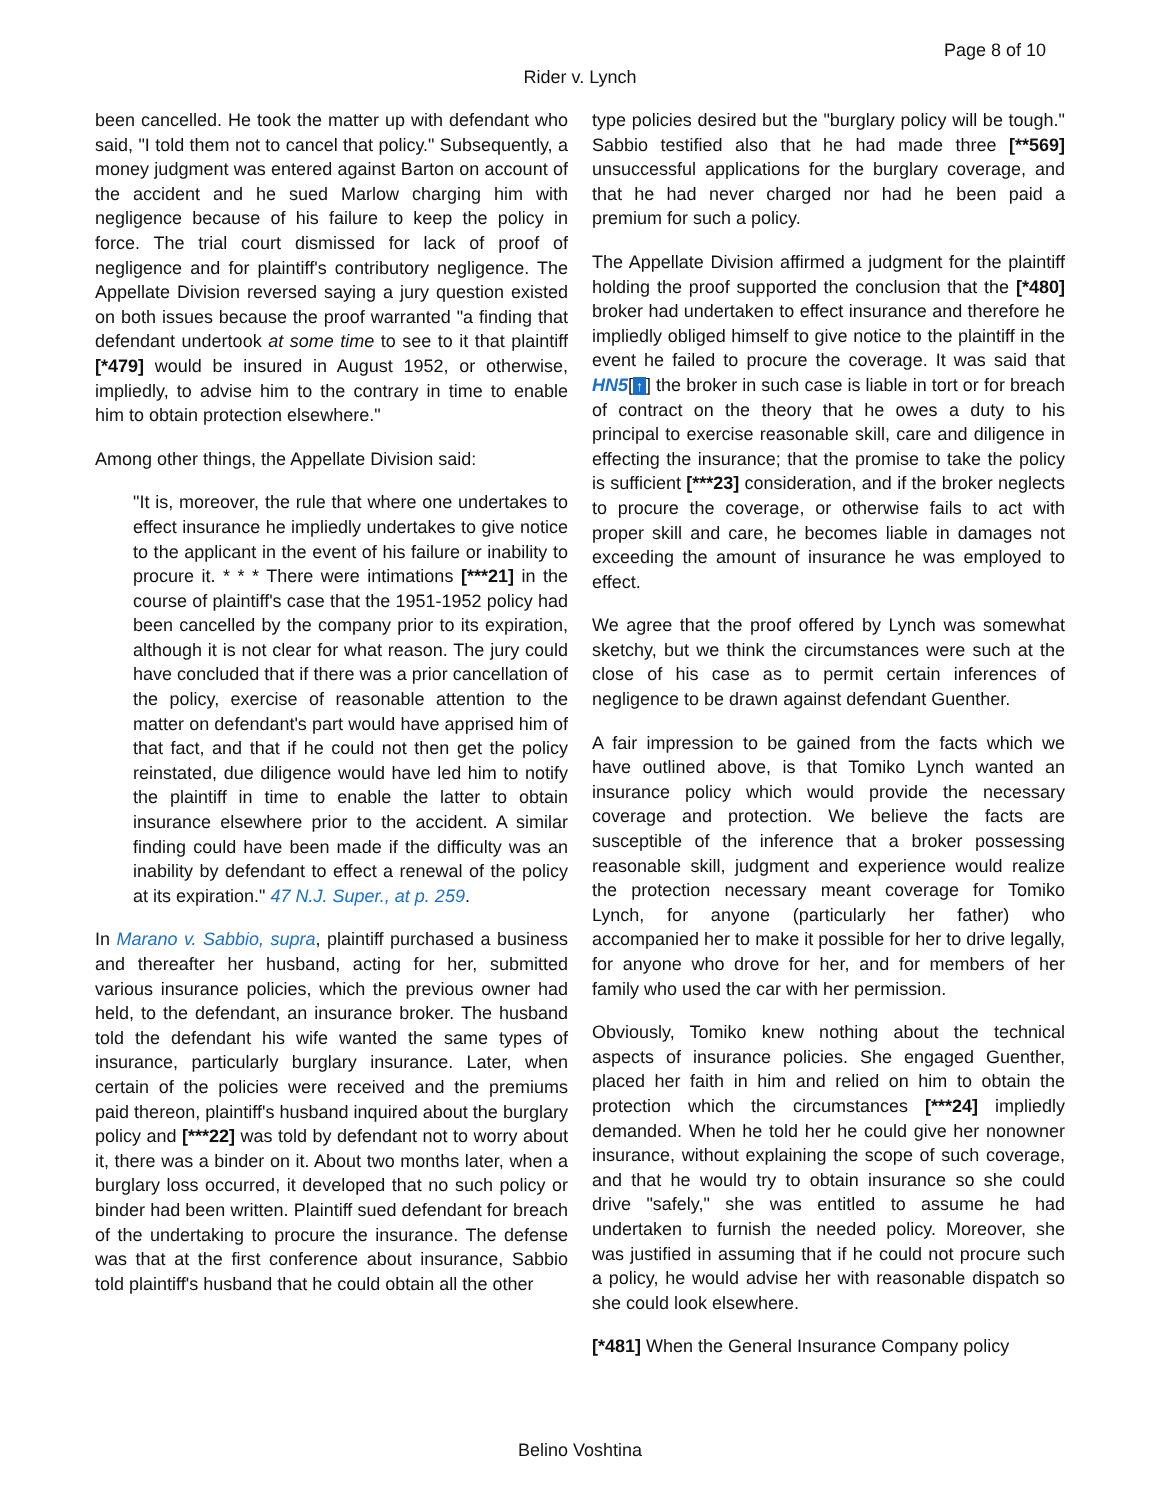Page 8 of 10
Rider v. Lynch
been cancelled. He took the matter up with defendant who said, "I told them not to cancel that policy." Subsequently, a money judgment was entered against Barton on account of the accident and he sued Marlow charging him with negligence because of his failure to keep the policy in force. The trial court dismissed for lack of proof of negligence and for plaintiff's contributory negligence. The Appellate Division reversed saying a jury question existed on both issues because the proof warranted "a finding that defendant undertook at some time to see to it that plaintiff [*479] would be insured in August 1952, or otherwise, impliedly, to advise him to the contrary in time to enable him to obtain protection elsewhere."
Among other things, the Appellate Division said:
"It is, moreover, the rule that where one undertakes to effect insurance he impliedly undertakes to give notice to the applicant in the event of his failure or inability to procure it. * * * There were intimations [***21] in the course of plaintiff's case that the 1951-1952 policy had been cancelled by the company prior to its expiration, although it is not clear for what reason. The jury could have concluded that if there was a prior cancellation of the policy, exercise of reasonable attention to the matter on defendant's part would have apprised him of that fact, and that if he could not then get the policy reinstated, due diligence would have led him to notify the plaintiff in time to enable the latter to obtain insurance elsewhere prior to the accident. A similar finding could have been made if the difficulty was an inability by defendant to effect a renewal of the policy at its expiration." 47 N.J. Super., at p. 259.
In Marano v. Sabbio, supra, plaintiff purchased a business and thereafter her husband, acting for her, submitted various insurance policies, which the previous owner had held, to the defendant, an insurance broker. The husband told the defendant his wife wanted the same types of insurance, particularly burglary insurance. Later, when certain of the policies were received and the premiums paid thereon, plaintiff's husband inquired about the burglary policy and [***22] was told by defendant not to worry about it, there was a binder on it. About two months later, when a burglary loss occurred, it developed that no such policy or binder had been written. Plaintiff sued defendant for breach of the undertaking to procure the insurance. The defense was that at the first conference about insurance, Sabbio told plaintiff's husband that he could obtain all the other
type policies desired but the "burglary policy will be tough." Sabbio testified also that he had made three [**569] unsuccessful applications for the burglary coverage, and that he had never charged nor had he been paid a premium for such a policy.
The Appellate Division affirmed a judgment for the plaintiff holding the proof supported the conclusion that the [*480] broker had undertaken to effect insurance and therefore he impliedly obliged himself to give notice to the plaintiff in the event he failed to procure the coverage. It was said that HN5[↑] the broker in such case is liable in tort or for breach of contract on the theory that he owes a duty to his principal to exercise reasonable skill, care and diligence in effecting the insurance; that the promise to take the policy is sufficient [***23] consideration, and if the broker neglects to procure the coverage, or otherwise fails to act with proper skill and care, he becomes liable in damages not exceeding the amount of insurance he was employed to effect.
We agree that the proof offered by Lynch was somewhat sketchy, but we think the circumstances were such at the close of his case as to permit certain inferences of negligence to be drawn against defendant Guenther.
A fair impression to be gained from the facts which we have outlined above, is that Tomiko Lynch wanted an insurance policy which would provide the necessary coverage and protection. We believe the facts are susceptible of the inference that a broker possessing reasonable skill, judgment and experience would realize the protection necessary meant coverage for Tomiko Lynch, for anyone (particularly her father) who accompanied her to make it possible for her to drive legally, for anyone who drove for her, and for members of her family who used the car with her permission.
Obviously, Tomiko knew nothing about the technical aspects of insurance policies. She engaged Guenther, placed her faith in him and relied on him to obtain the protection which the circumstances [***24] impliedly demanded. When he told her he could give her nonowner insurance, without explaining the scope of such coverage, and that he would try to obtain insurance so she could drive "safely," she was entitled to assume he had undertaken to furnish the needed policy. Moreover, she was justified in assuming that if he could not procure such a policy, he would advise her with reasonable dispatch so she could look elsewhere.
[*481] When the General Insurance Company policy
Belino Voshtina